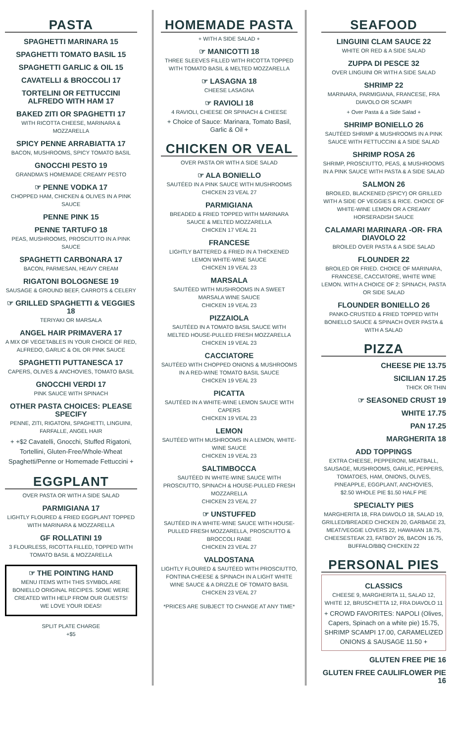PASTA
SPAGHETTI MARINARA 15
SPAGHETTI TOMATO BASIL 15
SPAGHETTI GARLIC & OIL 15
CAVATELLI & BROCCOLI 17
TORTELINI OR FETTUCCINI ALFREDO WITH HAM 17
BAKED ZITI OR SPAGHETTI 17
WITH RICOTTA CHEESE, MARINARA & MOZZARELLA
SPICY PENNE ARRABIATTA 17
BACON, MUSHROOMS, SPICY TOMATO BASIL
GNOCCHI PESTO 19
GRANDMA'S HOMEMADE CREAMY PESTO
☞ PENNE VODKA 17
CHOPPED HAM, CHICKEN & OLIVES IN A PINK SAUCE
PENNE PINK 15
PENNE TARTUFO 18
PEAS, MUSHROOMS, PROSCIUTTO IN A PINK SAUCE
SPAGHETTI CARBONARA 17
BACON, PARMESAN, HEAVY CREAM
RIGATONI BOLOGNESE 19
SAUSAGE & GROUND BEEF, CARROTS & CELERY
☞ GRILLED SPAGHETTI & VEGGIES 18
TERIYAKI OR MARSALA
ANGEL HAIR PRIMAVERA 17
A MIX OF VEGETABLES IN YOUR CHOICE OF RED, ALFREDO, GARLIC & OIL OR PINK SAUCE
SPAGHETTI PUTTANESCA 17
CAPERS, OLIVES & ANCHOVIES, TOMATO BASIL
GNOCCHI VERDI 17
PINK SAUCE WITH SPINACH
OTHER PASTA CHOICES: PLEASE SPECIFY
PENNE, ZITI, RIGATONI, SPAGHETTI, LINGUINI, FARFALLE, ANGEL HAIR
+ +$2 Cavatelli, Gnocchi, Stuffed Rigatoni, Tortellini, Gluten-Free/Whole-Wheat Spaghetti/Penne or Homemade Fettuccini +
EGGPLANT
OVER PASTA OR WITH A SIDE SALAD
PARMIGIANA 17
LIGHTLY FLOURED & FRIED EGGPLANT TOPPED WITH MARINARA & MOZZARELLA
GF ROLLATINI 19
3 FLOURLESS, RICOTTA FILLED, TOPPED WITH TOMATO BASIL & MOZZARELLA
☞ THE POINTING HAND
MENU ITEMS WITH THIS SYMBOL ARE BONIELLO ORIGINAL RECIPES. SOME WERE CREATED WITH HELP FROM OUR GUESTS! WE LOVE YOUR IDEAS!
SPLIT PLATE CHARGE
+$5
HOMEMADE PASTA
+ WITH A SIDE SALAD +
☞ MANICOTTI 18
THREE SLEEVES FILLED WITH RICOTTA TOPPED WITH TOMATO BASIL & MELTED MOZZARELLA
☞ LASAGNA 18
CHEESE LASAGNA
☞ RAVIOLI 18
4 RAVIOLI, CHEESE OR SPINACH & CHEESE
+ Choice of Sauce: Marinara, Tomato Basil, Garlic & Oil +
CHICKEN OR VEAL
OVER PASTA OR WITH A SIDE SALAD
☞ ALA BONIELLO
SAUTÉED IN A PINK SAUCE WITH MUSHROOMS
CHICKEN 23 VEAL 27
PARMIGIANA
BREADED & FRIED TOPPED WITH MARINARA SAUCE & MELTED MOZZARELLA
CHICKEN 17 VEAL 21
FRANCESE
LIGHTLY BATTERED & FRIED IN A THICKENED LEMON WHITE-WINE SAUCE
CHICKEN 19 VEAL 23
MARSALA
SAUTÉED WITH MUSHROOMS IN A SWEET MARSALA WINE SAUCE
CHICKEN 19 VEAL 23
PIZZAIOLA
SAUTÉED IN A TOMATO BASIL SAUCE WITH MELTED HOUSE-PULLED FRESH MOZZARELLA
CHICKEN 19 VEAL 23
CACCIATORE
SAUTÉED WITH CHOPPED ONIONS & MUSHROOMS IN A RED-WINE TOMATO BASIL SAUCE
CHICKEN 19 VEAL 23
PICATTA
SAUTÉED IN A WHITE-WINE LEMON SAUCE WITH CAPERS
CHICKEN 19 VEAL 23
LEMON
SAUTÉED WITH MUSHROOMS IN A LEMON, WHITE-WINE SAUCE
CHICKEN 19 VEAL 23
SALTIMBOCCA
SAUTÉED IN WHITE-WINE SAUCE WITH PROSCIUTTO, SPINACH & HOUSE-PULLED FRESH MOZZARELLA
CHICKEN 23 VEAL 27
☞ UNSTUFFED
SAUTÉED IN A WHITE-WINE SAUCE WITH HOUSE-PULLED FRESH MOZZARELLA, PROSCIUTTO & BROCCOLI RABE
CHICKEN 23 VEAL 27
VALDOSTANA
LIGHTLY FLOURED & SAUTÉED WITH PROSCIUTTO, FONTINA CHEESE & SPINACH IN A LIGHT WHITE WINE SAUCE & A DRIZZLE OF TOMATO BASIL
CHICKEN 23 VEAL 27
*PRICES ARE SUBJECT TO CHANGE AT ANY TIME*
SEAFOOD
LINGUINI CLAM SAUCE 22
WHITE OR RED & A SIDE SALAD
ZUPPA DI PESCE 32
OVER LINGUINI OR WITH A SIDE SALAD
SHRIMP 22
MARINARA, PARMIGIANA, FRANCESE, FRA DIAVOLO OR SCAMPI
+ Over Pasta & a Side Salad +
SHRIMP BONIELLO 26
SAUTÉED SHRIMP & MUSHROOMS IN A PINK SAUCE WITH FETTUCCINI & A SIDE SALAD
SHRIMP ROSA 26
SHRIMP, PROSCIUTTO, PEAS, & MUSHROOMS IN A PINK SAUCE WITH PASTA & A SIDE SALAD
SALMON 26
BROILED, BLACKENED (SPICY) OR GRILLED WITH A SIDE OF VEGGIES & RICE. CHOICE OF WHITE-WINE LEMON OR A CREAMY HORSERADISH SAUCE
CALAMARI MARINARA -OR- FRA DIAVOLO 22
BROILED OVER PASTA & A SIDE SALAD
FLOUNDER 22
BROILED OR FRIED. CHOICE OF MARINARA, FRANCESE, CACCIATORE, WHITE WINE LEMON. WITH A CHOICE OF 2: SPINACH, PASTA OR SIDE SALAD
FLOUNDER BONIELLO 26
PANKO-CRUSTED & FRIED TOPPED WITH BONIELLO SAUCE & SPINACH OVER PASTA & WITH A SALAD
PIZZA
CHEESE PIE 13.75
SICILIAN 17.25
THICK OR THIN
☞ SEASONED CRUST 19
WHITE 17.75
PAN 17.25
MARGHERITA 18
ADD TOPPINGS
EXTRA CHEESE, PEPPERONI, MEATBALL, SAUSAGE, MUSHROOMS, GARLIC, PEPPERS, TOMATOES, HAM, ONIONS, OLIVES, PINEAPPLE, EGGPLANT, ANCHOVIES,
$2.50 WHOLE PIE $1.50 HALF PIE
SPECIALTY PIES
MARGHERITA 18, FRA DIAVOLO 18, SALAD 19, GRILLED/BREADED CHICKEN 20, GARBAGE 23, MEAT/VEGGIE LOVERS 22, HAWAIIAN 18.75, CHEESESTEAK 23, FATBOY 26, BACON 16.75, BUFFALO/BBQ CHICKEN 22
PERSONAL PIES
CLASSICS
CHEESE 9, MARGHERITA 11, SALAD 12, WHITE 12, BRUSCHETTA 12, FRA DIAVOLO 11
+ CROWD FAVORITES: NAPOLI (Olives, Capers, Spinach on a white pie) 15.75, SHRIMP SCAMPI 17.00, CARAMELIZED ONIONS & SAUSAGE 11.50 +
GLUTEN FREE PIE 16
GLUTEN FREE CAULIFLOWER PIE 16